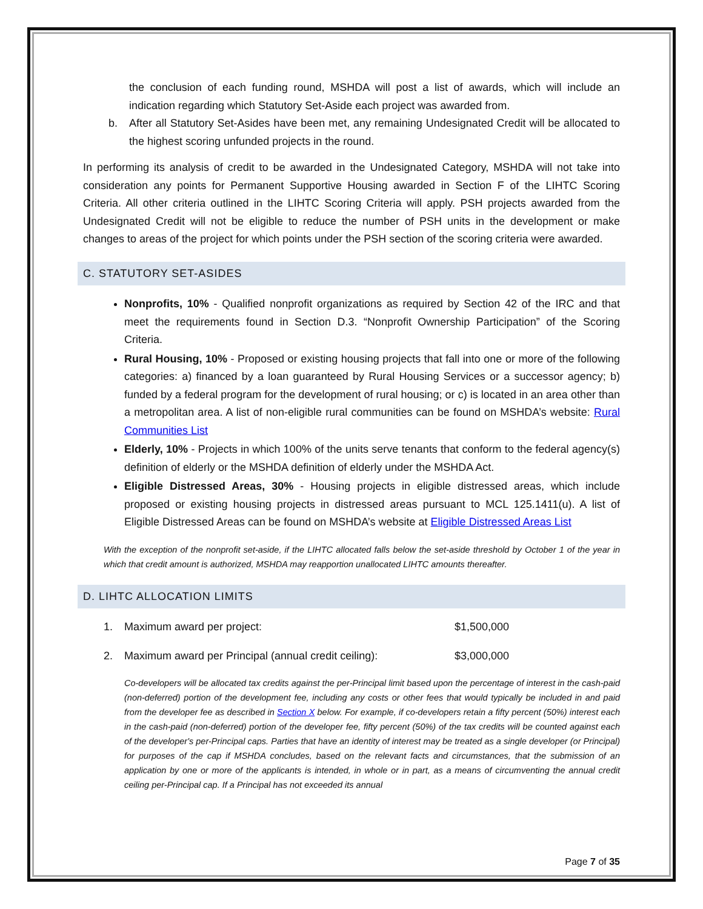the conclusion of each funding round, MSHDA will post a list of awards, which will include an indication regarding which Statutory Set-Aside each project was awarded from.
b. After all Statutory Set-Asides have been met, any remaining Undesignated Credit will be allocated to the highest scoring unfunded projects in the round.
In performing its analysis of credit to be awarded in the Undesignated Category, MSHDA will not take into consideration any points for Permanent Supportive Housing awarded in Section F of the LIHTC Scoring Criteria. All other criteria outlined in the LIHTC Scoring Criteria will apply. PSH projects awarded from the Undesignated Credit will not be eligible to reduce the number of PSH units in the development or make changes to areas of the project for which points under the PSH section of the scoring criteria were awarded.
C. STATUTORY SET-ASIDES
Nonprofits, 10% - Qualified nonprofit organizations as required by Section 42 of the IRC and that meet the requirements found in Section D.3. “Nonprofit Ownership Participation” of the Scoring Criteria.
Rural Housing, 10% - Proposed or existing housing projects that fall into one or more of the following categories: a) financed by a loan guaranteed by Rural Housing Services or a successor agency; b) funded by a federal program for the development of rural housing; or c) is located in an area other than a metropolitan area. A list of non-eligible rural communities can be found on MSHDA’s website: Rural Communities List
Elderly, 10% - Projects in which 100% of the units serve tenants that conform to the federal agency(s) definition of elderly or the MSHDA definition of elderly under the MSHDA Act.
Eligible Distressed Areas, 30% - Housing projects in eligible distressed areas, which include proposed or existing housing projects in distressed areas pursuant to MCL 125.1411(u). A list of Eligible Distressed Areas can be found on MSHDA’s website at Eligible Distressed Areas List
With the exception of the nonprofit set-aside, if the LIHTC allocated falls below the set-aside threshold by October 1 of the year in which that credit amount is authorized, MSHDA may reapportion unallocated LIHTC amounts thereafter.
D. LIHTC ALLOCATION LIMITS
1. Maximum award per project: $1,500,000
2. Maximum award per Principal (annual credit ceiling): $3,000,000
Co-developers will be allocated tax credits against the per-Principal limit based upon the percentage of interest in the cash-paid (non-deferred) portion of the development fee, including any costs or other fees that would typically be included in and paid from the developer fee as described in Section X below. For example, if co-developers retain a fifty percent (50%) interest each in the cash-paid (non-deferred) portion of the developer fee, fifty percent (50%) of the tax credits will be counted against each of the developer's per-Principal caps. Parties that have an identity of interest may be treated as a single developer (or Principal) for purposes of the cap if MSHDA concludes, based on the relevant facts and circumstances, that the submission of an application by one or more of the applicants is intended, in whole or in part, as a means of circumventing the annual credit ceiling per-Principal cap. If a Principal has not exceeded its annual
Page 7 of 35